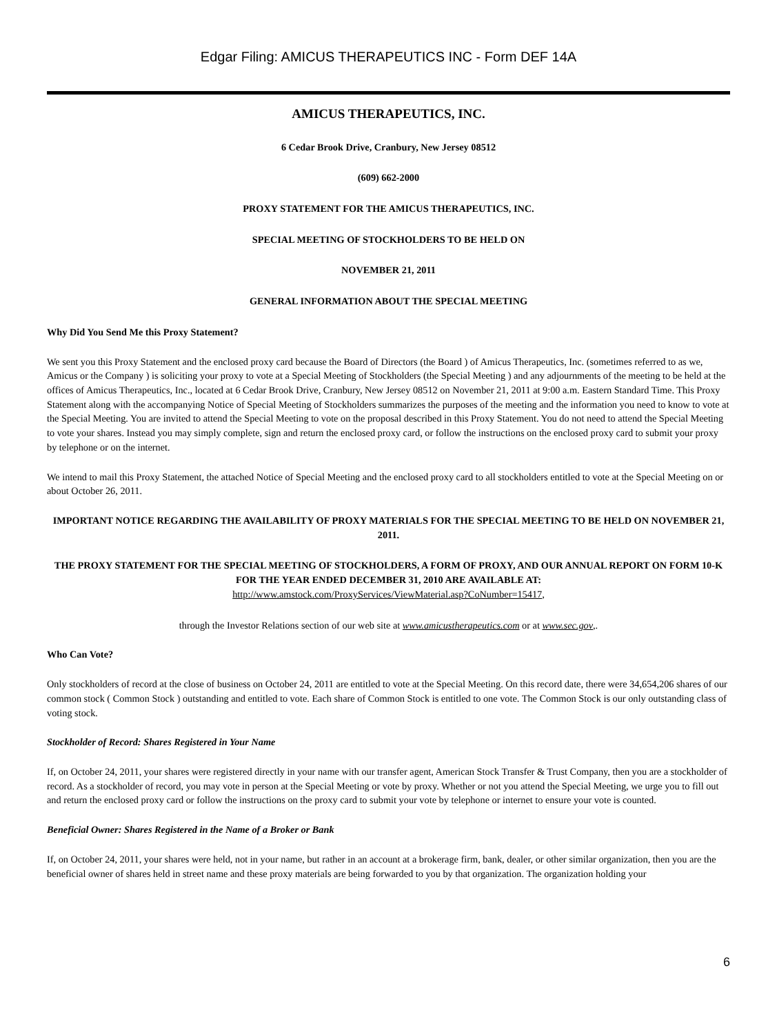Edgar Filing: AMICUS THERAPEUTICS INC - Form DEF 14A
AMICUS THERAPEUTICS, INC.
6 Cedar Brook Drive, Cranbury, New Jersey 08512
(609) 662-2000
PROXY STATEMENT FOR THE AMICUS THERAPEUTICS, INC.
SPECIAL MEETING OF STOCKHOLDERS TO BE HELD ON
NOVEMBER 21, 2011
GENERAL INFORMATION ABOUT THE SPECIAL MEETING
Why Did You Send Me this Proxy Statement?
We sent you this Proxy Statement and the enclosed proxy card because the Board of Directors (the Board ) of Amicus Therapeutics, Inc. (sometimes referred to as we, Amicus or the Company ) is soliciting your proxy to vote at a Special Meeting of Stockholders (the Special Meeting ) and any adjournments of the meeting to be held at the offices of Amicus Therapeutics, Inc., located at 6 Cedar Brook Drive, Cranbury, New Jersey 08512 on November 21, 2011 at 9:00 a.m. Eastern Standard Time. This Proxy Statement along with the accompanying Notice of Special Meeting of Stockholders summarizes the purposes of the meeting and the information you need to know to vote at the Special Meeting. You are invited to attend the Special Meeting to vote on the proposal described in this Proxy Statement. You do not need to attend the Special Meeting to vote your shares. Instead you may simply complete, sign and return the enclosed proxy card, or follow the instructions on the enclosed proxy card to submit your proxy by telephone or on the internet.
We intend to mail this Proxy Statement, the attached Notice of Special Meeting and the enclosed proxy card to all stockholders entitled to vote at the Special Meeting on or about October 26, 2011.
IMPORTANT NOTICE REGARDING THE AVAILABILITY OF PROXY MATERIALS FOR THE SPECIAL MEETING TO BE HELD ON NOVEMBER 21, 2011.
THE PROXY STATEMENT FOR THE SPECIAL MEETING OF STOCKHOLDERS, A FORM OF PROXY, AND OUR ANNUAL REPORT ON FORM 10-K FOR THE YEAR ENDED DECEMBER 31, 2010 ARE AVAILABLE AT:
http://www.amstock.com/ProxyServices/ViewMaterial.asp?CoNumber=15417,
through the Investor Relations section of our web site at www.amicustherapeutics.com or at www.sec.gov,.
Who Can Vote?
Only stockholders of record at the close of business on October 24, 2011 are entitled to vote at the Special Meeting. On this record date, there were 34,654,206 shares of our common stock ( Common Stock ) outstanding and entitled to vote. Each share of Common Stock is entitled to one vote. The Common Stock is our only outstanding class of voting stock.
Stockholder of Record: Shares Registered in Your Name
If, on October 24, 2011, your shares were registered directly in your name with our transfer agent, American Stock Transfer & Trust Company, then you are a stockholder of record. As a stockholder of record, you may vote in person at the Special Meeting or vote by proxy. Whether or not you attend the Special Meeting, we urge you to fill out and return the enclosed proxy card or follow the instructions on the proxy card to submit your vote by telephone or internet to ensure your vote is counted.
Beneficial Owner: Shares Registered in the Name of a Broker or Bank
If, on October 24, 2011, your shares were held, not in your name, but rather in an account at a brokerage firm, bank, dealer, or other similar organization, then you are the beneficial owner of shares held in street name and these proxy materials are being forwarded to you by that organization. The organization holding your
6